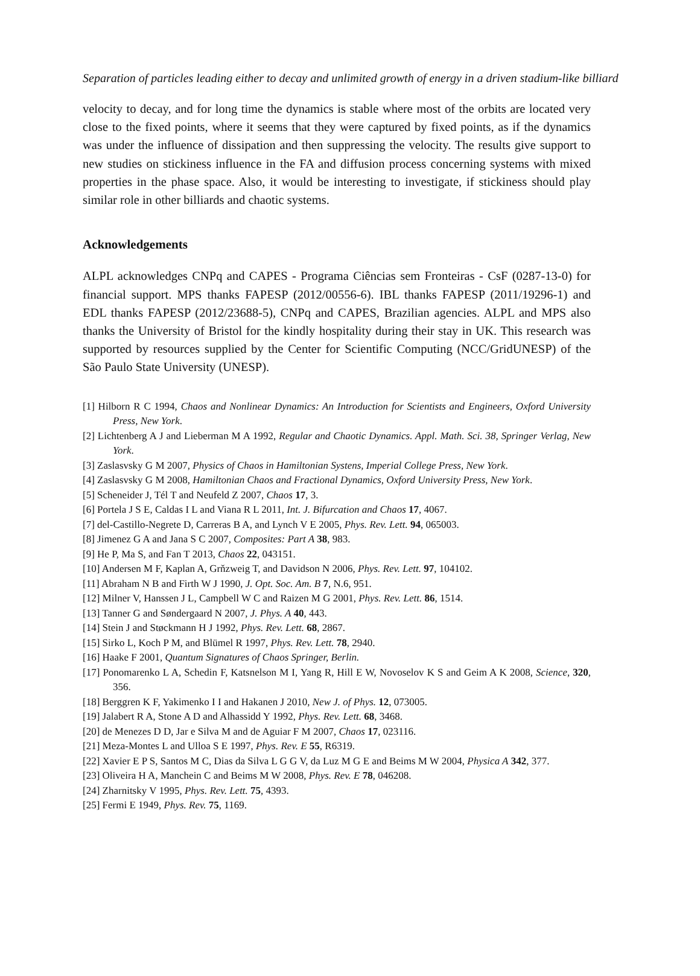Separation of particles leading either to decay and unlimited growth of energy in a driven stadium-like billiard
velocity to decay, and for long time the dynamics is stable where most of the orbits are located very close to the fixed points, where it seems that they were captured by fixed points, as if the dynamics was under the influence of dissipation and then suppressing the velocity. The results give support to new studies on stickiness influence in the FA and diffusion process concerning systems with mixed properties in the phase space. Also, it would be interesting to investigate, if stickiness should play similar role in other billiards and chaotic systems.
Acknowledgements
ALPL acknowledges CNPq and CAPES - Programa Ciências sem Fronteiras - CsF (0287-13-0) for financial support. MPS thanks FAPESP (2012/00556-6). IBL thanks FAPESP (2011/19296-1) and EDL thanks FAPESP (2012/23688-5), CNPq and CAPES, Brazilian agencies. ALPL and MPS also thanks the University of Bristol for the kindly hospitality during their stay in UK. This research was supported by resources supplied by the Center for Scientific Computing (NCC/GridUNESP) of the São Paulo State University (UNESP).
[1] Hilborn R C 1994, Chaos and Nonlinear Dynamics: An Introduction for Scientists and Engineers, Oxford University Press, New York.
[2] Lichtenberg A J and Lieberman M A 1992, Regular and Chaotic Dynamics. Appl. Math. Sci. 38, Springer Verlag, New York.
[3] Zaslasvsky G M 2007, Physics of Chaos in Hamiltonian Systens, Imperial College Press, New York.
[4] Zaslasvsky G M 2008, Hamiltonian Chaos and Fractional Dynamics, Oxford University Press, New York.
[5] Scheneider J, Tél T and Neufeld Z 2007, Chaos 17, 3.
[6] Portela J S E, Caldas I L and Viana R L 2011, Int. J. Bifurcation and Chaos 17, 4067.
[7] del-Castillo-Negrete D, Carreras B A, and Lynch V E 2005, Phys. Rev. Lett. 94, 065003.
[8] Jimenez G A and Jana S C 2007, Composites: Part A 38, 983.
[9] He P, Ma S, and Fan T 2013, Chaos 22, 043151.
[10] Andersen M F, Kaplan A, Grňzweig T, and Davidson N 2006, Phys. Rev. Lett. 97, 104102.
[11] Abraham N B and Firth W J 1990, J. Opt. Soc. Am. B 7, N.6, 951.
[12] Milner V, Hanssen J L, Campbell W C and Raizen M G 2001, Phys. Rev. Lett. 86, 1514.
[13] Tanner G and Søndergaard N 2007, J. Phys. A 40, 443.
[14] Stein J and Støckmann H J 1992, Phys. Rev. Lett. 68, 2867.
[15] Sirko L, Koch P M, and Blümel R 1997, Phys. Rev. Lett. 78, 2940.
[16] Haake F 2001, Quantum Signatures of Chaos Springer, Berlin.
[17] Ponomarenko L A, Schedin F, Katsnelson M I, Yang R, Hill E W, Novoselov K S and Geim A K 2008, Science, 320, 356.
[18] Berggren K F, Yakimenko I I and Hakanen J 2010, New J. of Phys. 12, 073005.
[19] Jalabert R A, Stone A D and Alhassidd Y 1992, Phys. Rev. Lett. 68, 3468.
[20] de Menezes D D, Jar e Silva M and de Aguiar F M 2007, Chaos 17, 023116.
[21] Meza-Montes L and Ulloa S E 1997, Phys. Rev. E 55, R6319.
[22] Xavier E P S, Santos M C, Dias da Silva L G G V, da Luz M G E and Beims M W 2004, Physica A 342, 377.
[23] Oliveira H A, Manchein C and Beims M W 2008, Phys. Rev. E 78, 046208.
[24] Zharnitsky V 1995, Phys. Rev. Lett. 75, 4393.
[25] Fermi E 1949, Phys. Rev. 75, 1169.